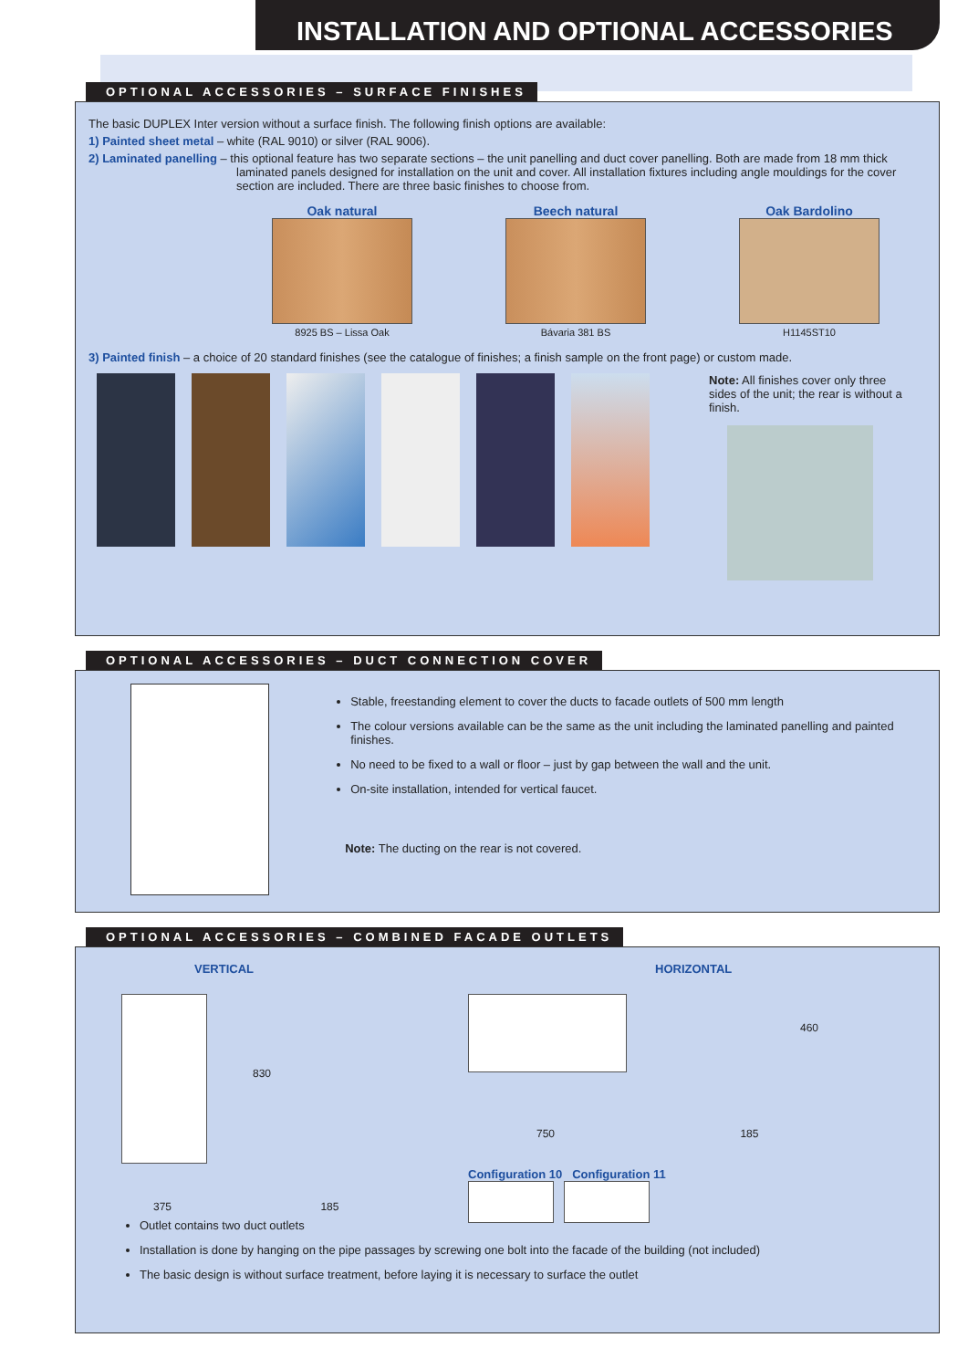INSTALLATION AND OPTIONAL ACCESSORIES
OPTIONAL ACCESSORIES – SURFACE FINISHES
The basic DUPLEX Inter version without a surface finish. The following finish options are available:
1) Painted sheet metal – white (RAL 9010) or silver (RAL 9006).
2) Laminated panelling – this optional feature has two separate sections – the unit panelling and duct cover panelling. Both are made from 18 mm thick laminated panels designed for installation on the unit and cover. All installation fixtures including angle mouldings for the cover section are included. There are three basic finishes to choose from.
Oak natural
8925 BS – Lissa Oak
Beech natural
Bávaria 381 BS
Oak Bardolino
H1145ST10
3) Painted finish – a choice of 20 standard finishes (see the catalogue of finishes; a finish sample on the front page) or custom made.
Note: All finishes cover only three sides of the unit; the rear is without a finish.
OPTIONAL ACCESSORIES – DUCT CONNECTION COVER
Stable, freestanding element to cover the ducts to facade outlets of 500 mm length
The colour versions available can be the same as the unit including the laminated panelling and painted finishes.
No need to be fixed to a wall or floor – just by gap between the wall and the unit.
On-site installation, intended for vertical faucet.
Note: The ducting on the rear is not covered.
OPTIONAL ACCESSORIES – COMBINED FACADE OUTLETS
VERTICAL
830
375 185
HORIZONTAL
460
750 185
Configuration 10 Configuration 11
Outlet contains two duct outlets
Installation is done by hanging on the pipe passages by screwing one bolt into the facade of the building (not included)
The basic design is without surface treatment, before laying it is necessary to surface the outlet